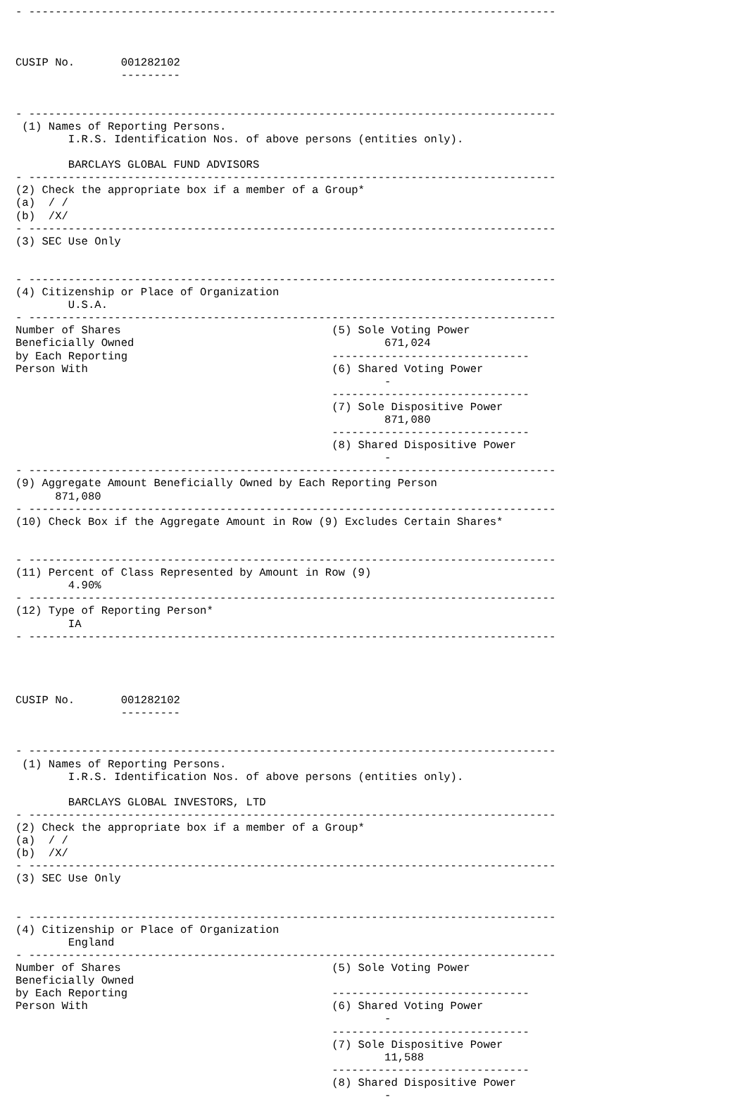- --------------------------------------------------------------------------------



CUSIP No.       001282102
                ---------


- --------------------------------------------------------------------------------
 (1) Names of Reporting Persons.
        I.R.S. Identification Nos. of above persons (entities only).

        BARCLAYS GLOBAL FUND ADVISORS
- --------------------------------------------------------------------------------
(2) Check the appropriate box if a member of a Group*
(a)  / /
(b)  /X/
- --------------------------------------------------------------------------------
(3) SEC Use Only


- --------------------------------------------------------------------------------
(4) Citizenship or Place of Organization
        U.S.A.
- --------------------------------------------------------------------------------
Number of Shares                                (5) Sole Voting Power
Beneficially Owned                                      671,024
by Each Reporting                               ------------------------------
Person With                                     (6) Shared Voting Power
                                                        -
                                                ------------------------------
                                                (7) Sole Dispositive Power
                                                        871,080
                                                ------------------------------
                                                (8) Shared Dispositive Power
                                                        -
- --------------------------------------------------------------------------------
(9) Aggregate Amount Beneficially Owned by Each Reporting Person
      871,080
- --------------------------------------------------------------------------------
(10) Check Box if the Aggregate Amount in Row (9) Excludes Certain Shares*


- --------------------------------------------------------------------------------
(11) Percent of Class Represented by Amount in Row (9)
        4.90%
- --------------------------------------------------------------------------------
(12) Type of Reporting Person*
        IA
- --------------------------------------------------------------------------------




CUSIP No.       001282102
                ---------


- --------------------------------------------------------------------------------
 (1) Names of Reporting Persons.
        I.R.S. Identification Nos. of above persons (entities only).

        BARCLAYS GLOBAL INVESTORS, LTD
- --------------------------------------------------------------------------------
(2) Check the appropriate box if a member of a Group*
(a)  / /
(b)  /X/
- --------------------------------------------------------------------------------
(3) SEC Use Only


- --------------------------------------------------------------------------------
(4) Citizenship or Place of Organization
        England
- --------------------------------------------------------------------------------
Number of Shares                                (5) Sole Voting Power
Beneficially Owned
by Each Reporting                               ------------------------------
Person With                                     (6) Shared Voting Power
                                                        -
                                                ------------------------------
                                                (7) Sole Dispositive Power
                                                        11,588
                                                ------------------------------
                                                (8) Shared Dispositive Power
                                                        -